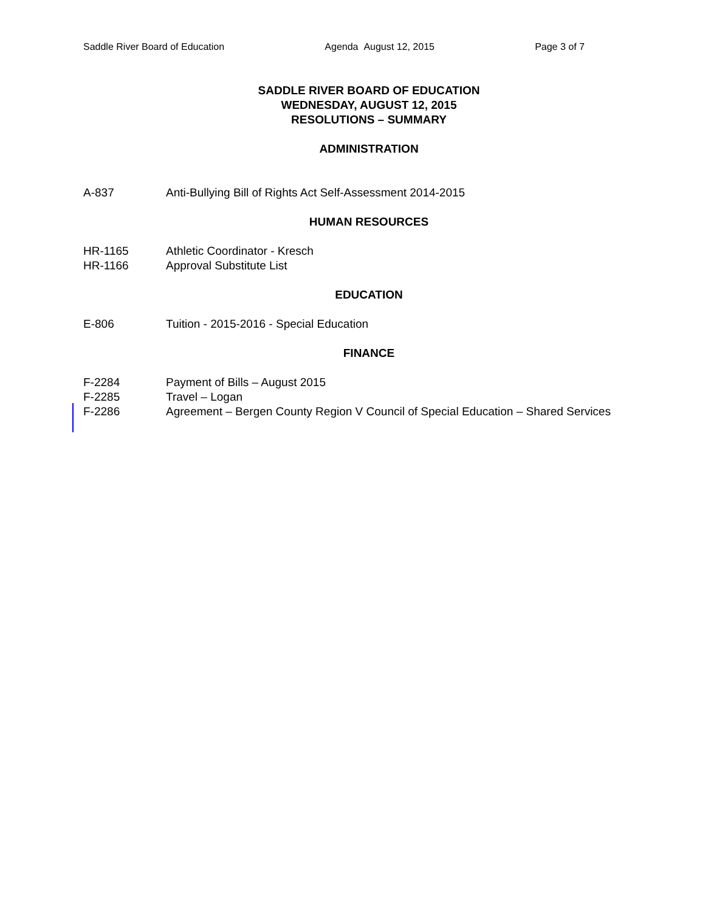Saddle River Board of Education Agenda August 12, 2015 Page 3 of 7
SADDLE RIVER BOARD OF EDUCATION
WEDNESDAY, AUGUST 12, 2015
RESOLUTIONS – SUMMARY
ADMINISTRATION
A-837 Anti-Bullying Bill of Rights Act Self-Assessment 2014-2015
HUMAN RESOURCES
HR-1165 Athletic Coordinator - Kresch
HR-1166 Approval Substitute List
EDUCATION
E-806 Tuition - 2015-2016 - Special Education
FINANCE
F-2284 Payment of Bills – August 2015
F-2285 Travel – Logan
F-2286 Agreement – Bergen County Region V Council of Special Education – Shared Services